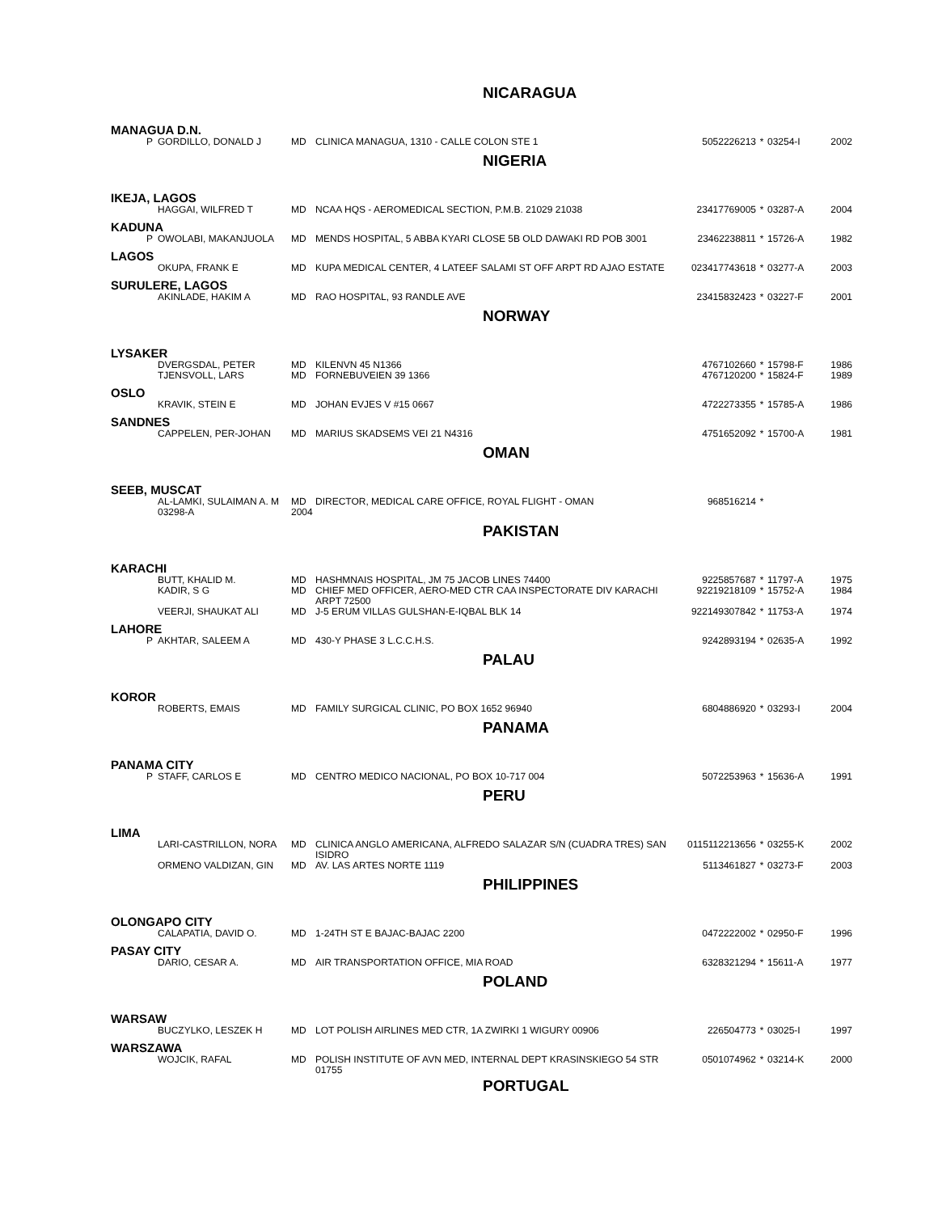NICARAGUA
MANAGUA D.N.
| P | GORDILLO, DONALD J | MD | CLINICA MANAGUA, 1310 - CALLE COLON STE 1 | 5052226213 | * | 03254-I | 2002 |
NIGERIA
IKEJA, LAGOS
| | HAGGAI, WILFRED T | MD | NCAA HQS - AEROMEDICAL SECTION, P.M.B. 21029 21038 | 23417769005 | * | 03287-A | 2004 |
KADUNA
| P | OWOLABI, MAKANJUOLA | MD | MENDS HOSPITAL, 5 ABBA KYARI CLOSE 5B OLD DAWAKI RD POB 3001 | 23462238811 | * | 15726-A | 1982 |
LAGOS
| | OKUPA, FRANK E | MD | KUPA MEDICAL CENTER, 4 LATEEF SALAMI ST OFF ARPT RD AJAO ESTATE | 023417743618 | * | 03277-A | 2003 |
SURULERE, LAGOS
| | AKINLADE, HAKIM A | MD | RAO HOSPITAL, 93 RANDLE AVE | 23415832423 | * | 03227-F | 2001 |
NORWAY
LYSAKER
| | DVERGSDAL, PETER | MD | KILENVN 45 N1366 | 4767102660 | * | 15798-F | 1986 |
| | TJENSVOLL, LARS | MD | FORNEBUVEIEN 39 1366 | 4767120200 | * | 15824-F | 1989 |
OSLO
| | KRAVIK, STEIN E | MD | JOHAN EVJES V #15 0667 | 4722273355 | * | 15785-A | 1986 |
SANDNES
| | CAPPELEN, PER-JOHAN | MD | MARIUS SKADSEMS VEI 21 N4316 | 4751652092 | * | 15700-A | 1981 |
OMAN
SEEB, MUSCAT
| | AL-LAMKI, SULAIMAN A. M 03298-A | MD 2004 | DIRECTOR, MEDICAL CARE OFFICE, ROYAL FLIGHT - OMAN | 968516214 | * | | |
PAKISTAN
KARACHI
| | BUTT, KHALID M. | MD | HASHMNAIS HOSPITAL, JM 75 JACOB LINES 74400 | 9225857687 | * | 11797-A | 1975 |
| | KADIR, S G | MD | CHIEF MED OFFICER, AERO-MED CTR CAA INSPECTORATE DIV KARACHI ARPT 72500 | 92219218109 | * | 15752-A | 1984 |
| | VEERJI, SHAUKAT ALI | MD | J-5 ERUM VILLAS GULSHAN-E-IQBAL BLK 14 | 922149307842 | * | 11753-A | 1974 |
LAHORE
| P | AKHTAR, SALEEM A | MD | 430-Y PHASE 3 L.C.C.H.S. | 9242893194 | * | 02635-A | 1992 |
PALAU
KOROR
| | ROBERTS, EMAIS | MD | FAMILY SURGICAL CLINIC, PO BOX 1652 96940 | 6804886920 | * | 03293-I | 2004 |
PANAMA
PANAMA CITY
| P | STAFF, CARLOS E | MD | CENTRO MEDICO NACIONAL, PO BOX 10-717 004 | 5072253963 | * | 15636-A | 1991 |
PERU
LIMA
| | LARI-CASTRILLON, NORA | MD | CLINICA ANGLO AMERICANA, ALFREDO SALAZAR S/N (CUADRA TRES) SAN ISIDRO | 0115112213656 | * | 03255-K | 2002 |
| | ORMENO VALDIZAN, GIN | MD | AV. LAS ARTES NORTE 1119 | 5113461827 | * | 03273-F | 2003 |
PHILIPPINES
OLONGAPO CITY
| | CALAPATIA, DAVID O. | MD | 1-24TH ST E BAJAC-BAJAC 2200 | 0472222002 | * | 02950-F | 1996 |
PASAY CITY
| | DARIO, CESAR A. | MD | AIR TRANSPORTATION OFFICE, MIA ROAD | 6328321294 | * | 15611-A | 1977 |
POLAND
WARSAW
| | BUCZYLKO, LESZEK H | MD | LOT POLISH AIRLINES MED CTR, 1A ZWIRKI 1 WIGURY 00906 | 226504773 | * | 03025-I | 1997 |
WARSZAWA
| | WOJCIK, RAFAL | MD | POLISH INSTITUTE OF AVN MED, INTERNAL DEPT KRASINSKIEGO 54 STR 01755 | 0501074962 | * | 03214-K | 2000 |
PORTUGAL